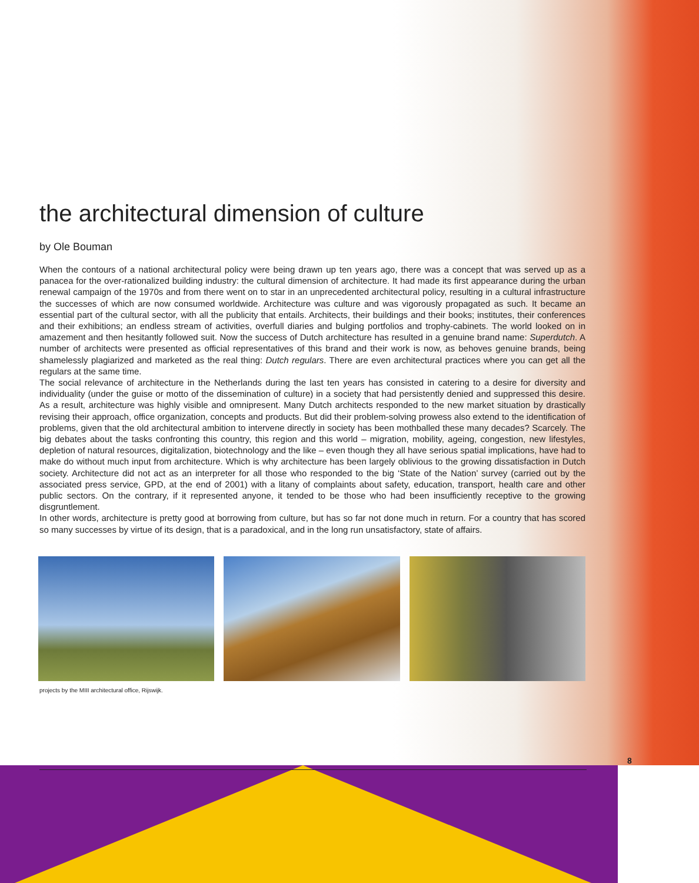the architectural dimension of culture
by Ole Bouman
When the contours of a national architectural policy were being drawn up ten years ago, there was a concept that was served up as a panacea for the over-rationalized building industry: the cultural dimension of architecture. It had made its first appearance during the urban renewal campaign of the 1970s and from there went on to star in an unprecedented architectural policy, resulting in a cultural infrastructure the successes of which are now consumed worldwide. Architecture was culture and was vigorously propagated as such. It became an essential part of the cultural sector, with all the publicity that entails. Architects, their buildings and their books; institutes, their conferences and their exhibitions; an endless stream of activities, overfull diaries and bulging portfolios and trophy-cabinets. The world looked on in amazement and then hesitantly followed suit. Now the success of Dutch architecture has resulted in a genuine brand name: Superdutch. A number of architects were presented as official representatives of this brand and their work is now, as behoves genuine brands, being shamelessly plagiarized and marketed as the real thing: Dutch regulars. There are even architectural practices where you can get all the regulars at the same time.
The social relevance of architecture in the Netherlands during the last ten years has consisted in catering to a desire for diversity and individuality (under the guise or motto of the dissemination of culture) in a society that had persistently denied and suppressed this desire. As a result, architecture was highly visible and omnipresent. Many Dutch architects responded to the new market situation by drastically revising their approach, office organization, concepts and products. But did their problem-solving prowess also extend to the identification of problems, given that the old architectural ambition to intervene directly in society has been mothballed these many decades? Scarcely. The big debates about the tasks confronting this country, this region and this world – migration, mobility, ageing, congestion, new lifestyles, depletion of natural resources, digitalization, biotechnology and the like – even though they all have serious spatial implications, have had to make do without much input from architecture. Which is why architecture has been largely oblivious to the growing dissatisfaction in Dutch society. Architecture did not act as an interpreter for all those who responded to the big ‘State of the Nation’ survey (carried out by the associated press service, GPD, at the end of 2001) with a litany of complaints about safety, education, transport, health care and other public sectors. On the contrary, if it represented anyone, it tended to be those who had been insufficiently receptive to the growing disgruntlement.
In other words, architecture is pretty good at borrowing from culture, but has so far not done much in return. For a country that has scored so many successes by virtue of its design, that is a paradoxical, and in the long run unsatisfactory, state of affairs.
projects by the MIII architectural office, Rijswijk.
8